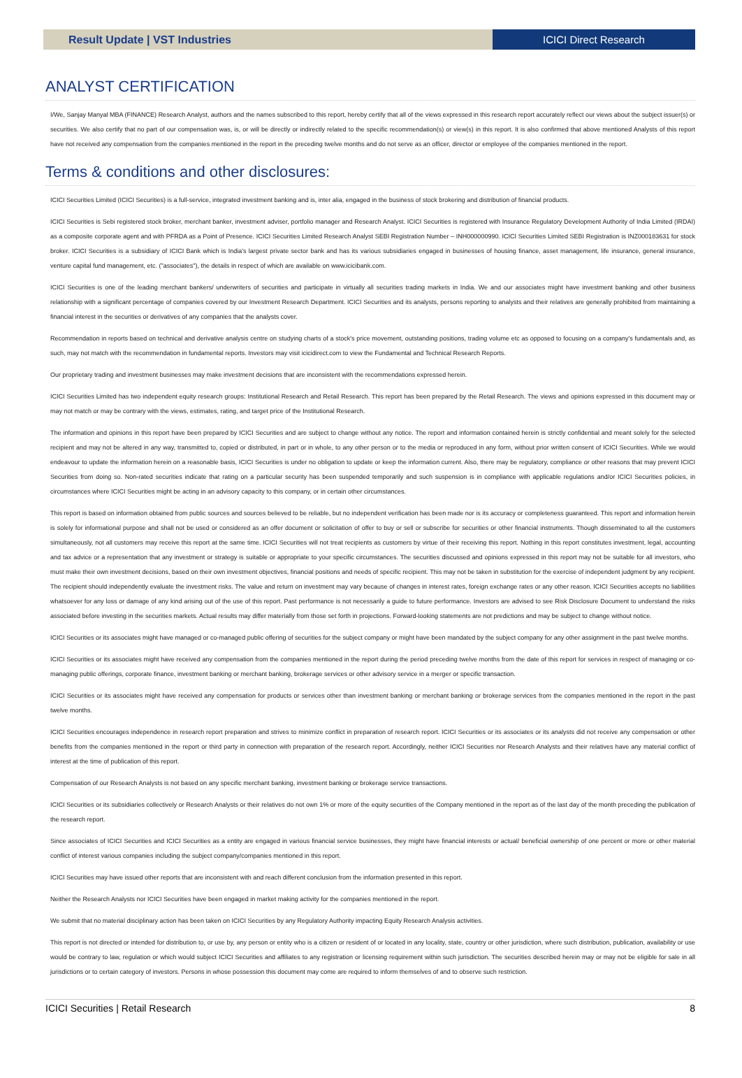Result Update | VST Industries ICICI Direct Research
ANALYST CERTIFICATION
I/We, Sanjay Manyal MBA (FINANCE) Research Analyst, authors and the names subscribed to this report, hereby certify that all of the views expressed in this research report accurately reflect our views about the subject issuer(s) or securities. We also certify that no part of our compensation was, is, or will be directly or indirectly related to the specific recommendation(s) or view(s) in this report. It is also confirmed that above mentioned Analysts of this report have not received any compensation from the companies mentioned in the report in the preceding twelve months and do not serve as an officer, director or employee of the companies mentioned in the report.
Terms & conditions and other disclosures:
ICICI Securities Limited (ICICI Securities) is a full-service, integrated investment banking and is, inter alia, engaged in the business of stock brokering and distribution of financial products.
ICICI Securities is Sebi registered stock broker, merchant banker, investment adviser, portfolio manager and Research Analyst. ICICI Securities is registered with Insurance Regulatory Development Authority of India Limited (IRDAI) as a composite corporate agent and with PFRDA as a Point of Presence. ICICI Securities Limited Research Analyst SEBI Registration Number – INH000000990. ICICI Securities Limited SEBI Registration is INZ000183631 for stock broker. ICICI Securities is a subsidiary of ICICI Bank which is India's largest private sector bank and has its various subsidiaries engaged in businesses of housing finance, asset management, life insurance, general insurance, venture capital fund management, etc. ("associates"), the details in respect of which are available on www.icicibank.com.
ICICI Securities is one of the leading merchant bankers/ underwriters of securities and participate in virtually all securities trading markets in India. We and our associates might have investment banking and other business relationship with a significant percentage of companies covered by our Investment Research Department. ICICI Securities and its analysts, persons reporting to analysts and their relatives are generally prohibited from maintaining a financial interest in the securities or derivatives of any companies that the analysts cover.
Recommendation in reports based on technical and derivative analysis centre on studying charts of a stock's price movement, outstanding positions, trading volume etc as opposed to focusing on a company's fundamentals and, as such, may not match with the recommendation in fundamental reports. Investors may visit icicidirect.com to view the Fundamental and Technical Research Reports.
Our proprietary trading and investment businesses may make investment decisions that are inconsistent with the recommendations expressed herein.
ICICI Securities Limited has two independent equity research groups: Institutional Research and Retail Research. This report has been prepared by the Retail Research. The views and opinions expressed in this document may or may not match or may be contrary with the views, estimates, rating, and target price of the Institutional Research.
The information and opinions in this report have been prepared by ICICI Securities and are subject to change without any notice. The report and information contained herein is strictly confidential and meant solely for the selected recipient and may not be altered in any way, transmitted to, copied or distributed, in part or in whole, to any other person or to the media or reproduced in any form, without prior written consent of ICICI Securities. While we would endeavour to update the information herein on a reasonable basis, ICICI Securities is under no obligation to update or keep the information current. Also, there may be regulatory, compliance or other reasons that may prevent ICICI Securities from doing so. Non-rated securities indicate that rating on a particular security has been suspended temporarily and such suspension is in compliance with applicable regulations and/or ICICI Securities policies, in circumstances where ICICI Securities might be acting in an advisory capacity to this company, or in certain other circumstances.
This report is based on information obtained from public sources and sources believed to be reliable, but no independent verification has been made nor is its accuracy or completeness guaranteed. This report and information herein is solely for informational purpose and shall not be used or considered as an offer document or solicitation of offer to buy or sell or subscribe for securities or other financial instruments. Though disseminated to all the customers simultaneously, not all customers may receive this report at the same time. ICICI Securities will not treat recipients as customers by virtue of their receiving this report. Nothing in this report constitutes investment, legal, accounting and tax advice or a representation that any investment or strategy is suitable or appropriate to your specific circumstances. The securities discussed and opinions expressed in this report may not be suitable for all investors, who must make their own investment decisions, based on their own investment objectives, financial positions and needs of specific recipient. This may not be taken in substitution for the exercise of independent judgment by any recipient. The recipient should independently evaluate the investment risks. The value and return on investment may vary because of changes in interest rates, foreign exchange rates or any other reason. ICICI Securities accepts no liabilities whatsoever for any loss or damage of any kind arising out of the use of this report. Past performance is not necessarily a guide to future performance. Investors are advised to see Risk Disclosure Document to understand the risks associated before investing in the securities markets. Actual results may differ materially from those set forth in projections. Forward-looking statements are not predictions and may be subject to change without notice.
ICICI Securities or its associates might have managed or co-managed public offering of securities for the subject company or might have been mandated by the subject company for any other assignment in the past twelve months.
ICICI Securities or its associates might have received any compensation from the companies mentioned in the report during the period preceding twelve months from the date of this report for services in respect of managing or co-managing public offerings, corporate finance, investment banking or merchant banking, brokerage services or other advisory service in a merger or specific transaction.
ICICI Securities or its associates might have received any compensation for products or services other than investment banking or merchant banking or brokerage services from the companies mentioned in the report in the past twelve months.
ICICI Securities encourages independence in research report preparation and strives to minimize conflict in preparation of research report. ICICI Securities or its associates or its analysts did not receive any compensation or other benefits from the companies mentioned in the report or third party in connection with preparation of the research report. Accordingly, neither ICICI Securities nor Research Analysts and their relatives have any material conflict of interest at the time of publication of this report.
Compensation of our Research Analysts is not based on any specific merchant banking, investment banking or brokerage service transactions.
ICICI Securities or its subsidiaries collectively or Research Analysts or their relatives do not own 1% or more of the equity securities of the Company mentioned in the report as of the last day of the month preceding the publication of the research report.
Since associates of ICICI Securities and ICICI Securities as a entity are engaged in various financial service businesses, they might have financial interests or actual/ beneficial ownership of one percent or more or other material conflict of interest various companies including the subject company/companies mentioned in this report.
ICICI Securities may have issued other reports that are inconsistent with and reach different conclusion from the information presented in this report.
Neither the Research Analysts nor ICICI Securities have been engaged in market making activity for the companies mentioned in the report.
We submit that no material disciplinary action has been taken on ICICI Securities by any Regulatory Authority impacting Equity Research Analysis activities.
This report is not directed or intended for distribution to, or use by, any person or entity who is a citizen or resident of or located in any locality, state, country or other jurisdiction, where such distribution, publication, availability or use would be contrary to law, regulation or which would subject ICICI Securities and affiliates to any registration or licensing requirement within such jurisdiction. The securities described herein may or may not be eligible for sale in all jurisdictions or to certain category of investors. Persons in whose possession this document may come are required to inform themselves of and to observe such restriction.
ICICI Securities | Retail Research 8